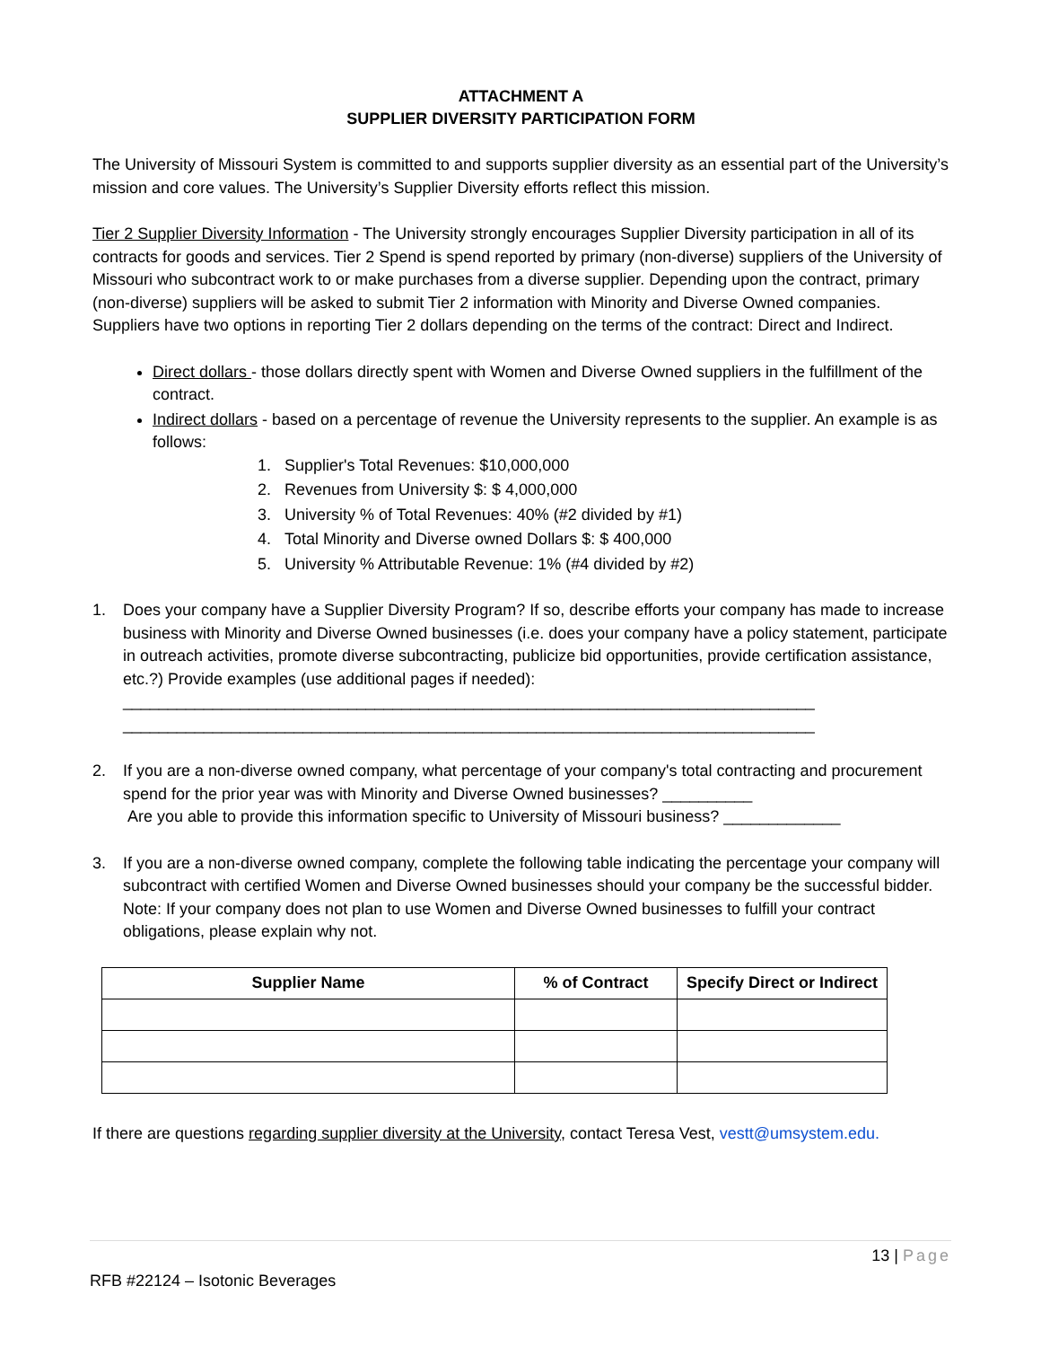ATTACHMENT A
SUPPLIER DIVERSITY PARTICIPATION FORM
The University of Missouri System is committed to and supports supplier diversity as an essential part of the University’s mission and core values. The University’s Supplier Diversity efforts reflect this mission.
Tier 2 Supplier Diversity Information - The University strongly encourages Supplier Diversity participation in all of its contracts for goods and services. Tier 2 Spend is spend reported by primary (non-diverse) suppliers of the University of Missouri who subcontract work to or make purchases from a diverse supplier. Depending upon the contract, primary (non-diverse) suppliers will be asked to submit Tier 2 information with Minority and Diverse Owned companies. Suppliers have two options in reporting Tier 2 dollars depending on the terms of the contract: Direct and Indirect.
Direct dollars - those dollars directly spent with Women and Diverse Owned suppliers in the fulfillment of the contract.
Indirect dollars - based on a percentage of revenue the University represents to the supplier. An example is as follows:
1. Supplier's Total Revenues: $10,000,000
2. Revenues from University $: $ 4,000,000
3. University % of Total Revenues: 40% (#2 divided by #1)
4. Total Minority and Diverse owned Dollars $: $ 400,000
5. University % Attributable Revenue: 1% (#4 divided by #2)
1. Does your company have a Supplier Diversity Program? If so, describe efforts your company has made to increase business with Minority and Diverse Owned businesses (i.e. does your company have a policy statement, participate in outreach activities, promote diverse subcontracting, publicize bid opportunities, provide certification assistance, etc.?) Provide examples (use additional pages if needed):
_____________________________________________________________________________
_____________________________________________________________________________
2. If you are a non-diverse owned company, what percentage of your company's total contracting and procurement spend for the prior year was with Minority and Diverse Owned businesses? __________
Are you able to provide this information specific to University of Missouri business? _____________
3. If you are a non-diverse owned company, complete the following table indicating the percentage your company will subcontract with certified Women and Diverse Owned businesses should your company be the successful bidder. Note: If your company does not plan to use Women and Diverse Owned businesses to fulfill your contract obligations, please explain why not.
| Supplier Name | % of Contract | Specify Direct or Indirect |
| --- | --- | --- |
If there are questions regarding supplier diversity at the University, contact Teresa Vest, vestt@umsystem.edu.
13 | Page
RFB #22124 – Isotonic Beverages